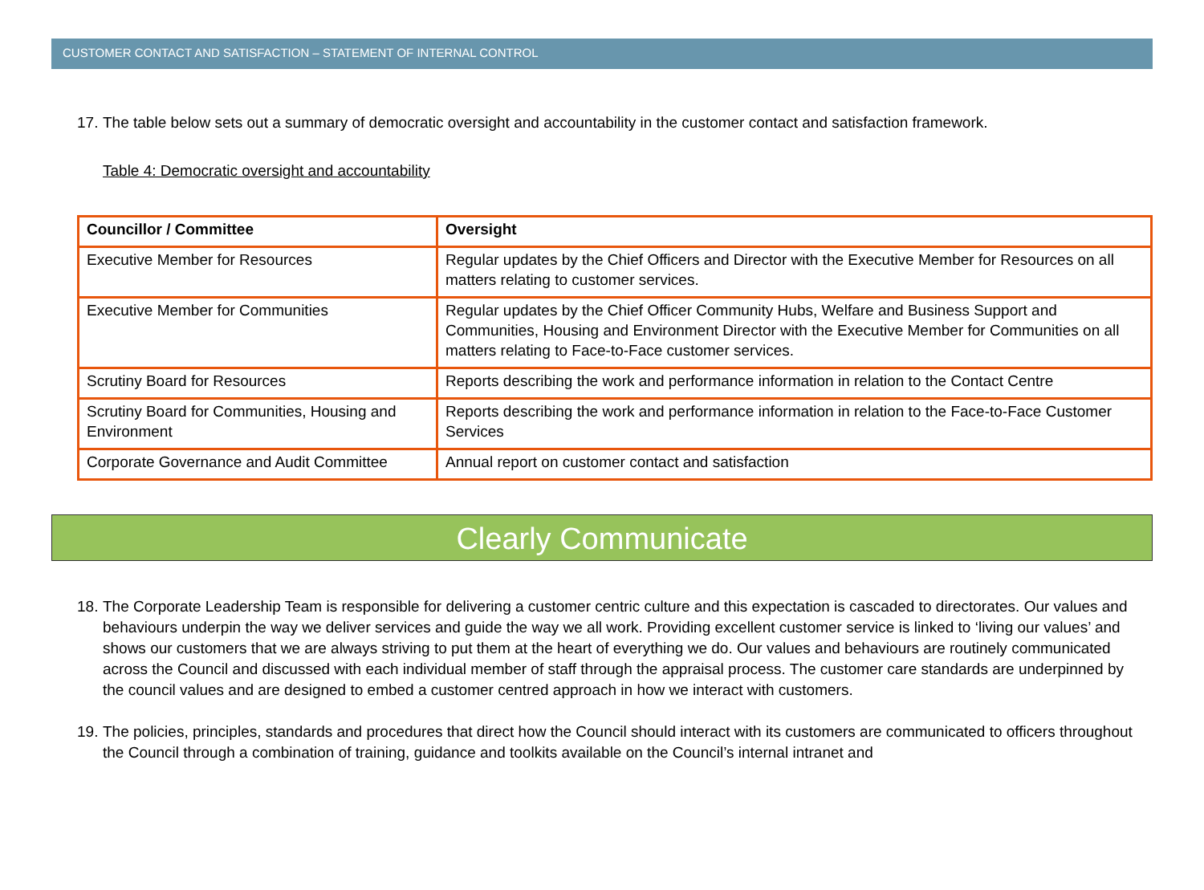CUSTOMER CONTACT AND SATISFACTION – STATEMENT OF INTERNAL CONTROL
17. The table below sets out a summary of democratic oversight and accountability in the customer contact and satisfaction framework.
Table 4: Democratic oversight and accountability
| Councillor / Committee | Oversight |
| --- | --- |
| Executive Member for Resources | Regular updates by the Chief Officers and Director with the Executive Member for Resources on all matters relating to customer services. |
| Executive Member for Communities | Regular updates by the Chief Officer Community Hubs, Welfare and Business Support and Communities, Housing and Environment Director with the Executive Member for Communities on all matters relating to Face-to-Face customer services. |
| Scrutiny Board for Resources | Reports describing the work and performance information in relation to the Contact Centre |
| Scrutiny Board for Communities, Housing and Environment | Reports describing the work and performance information in relation to the Face-to-Face Customer Services |
| Corporate Governance and Audit Committee | Annual report on customer contact and satisfaction |
Clearly Communicate
18. The Corporate Leadership Team is responsible for delivering a customer centric culture and this expectation is cascaded to directorates. Our values and behaviours underpin the way we deliver services and guide the way we all work. Providing excellent customer service is linked to ‘living our values’ and shows our customers that we are always striving to put them at the heart of everything we do. Our values and behaviours are routinely communicated across the Council and discussed with each individual member of staff through the appraisal process. The customer care standards are underpinned by the council values and are designed to embed a customer centred approach in how we interact with customers.
19. The policies, principles, standards and procedures that direct how the Council should interact with its customers are communicated to officers throughout the Council through a combination of training, guidance and toolkits available on the Council’s internal intranet and